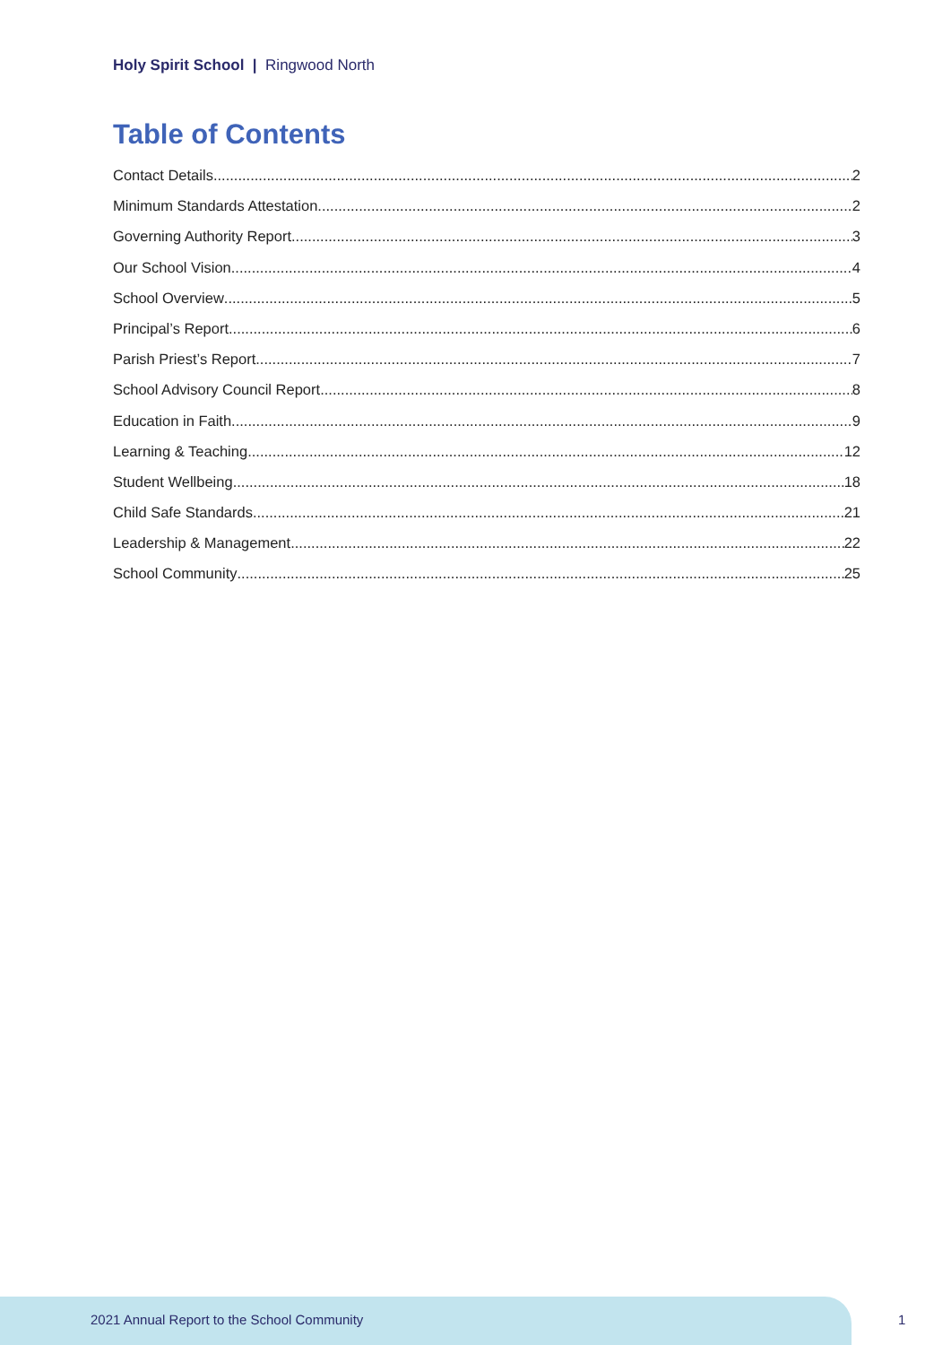Holy Spirit School | Ringwood North
Table of Contents
Contact Details 2
Minimum Standards Attestation 2
Governing Authority Report 3
Our School Vision 4
School Overview 5
Principal’s Report 6
Parish Priest’s Report 7
School Advisory Council Report 8
Education in Faith 9
Learning & Teaching 12
Student Wellbeing 18
Child Safe Standards 21
Leadership & Management 22
School Community 25
2021 Annual Report to the School Community
1